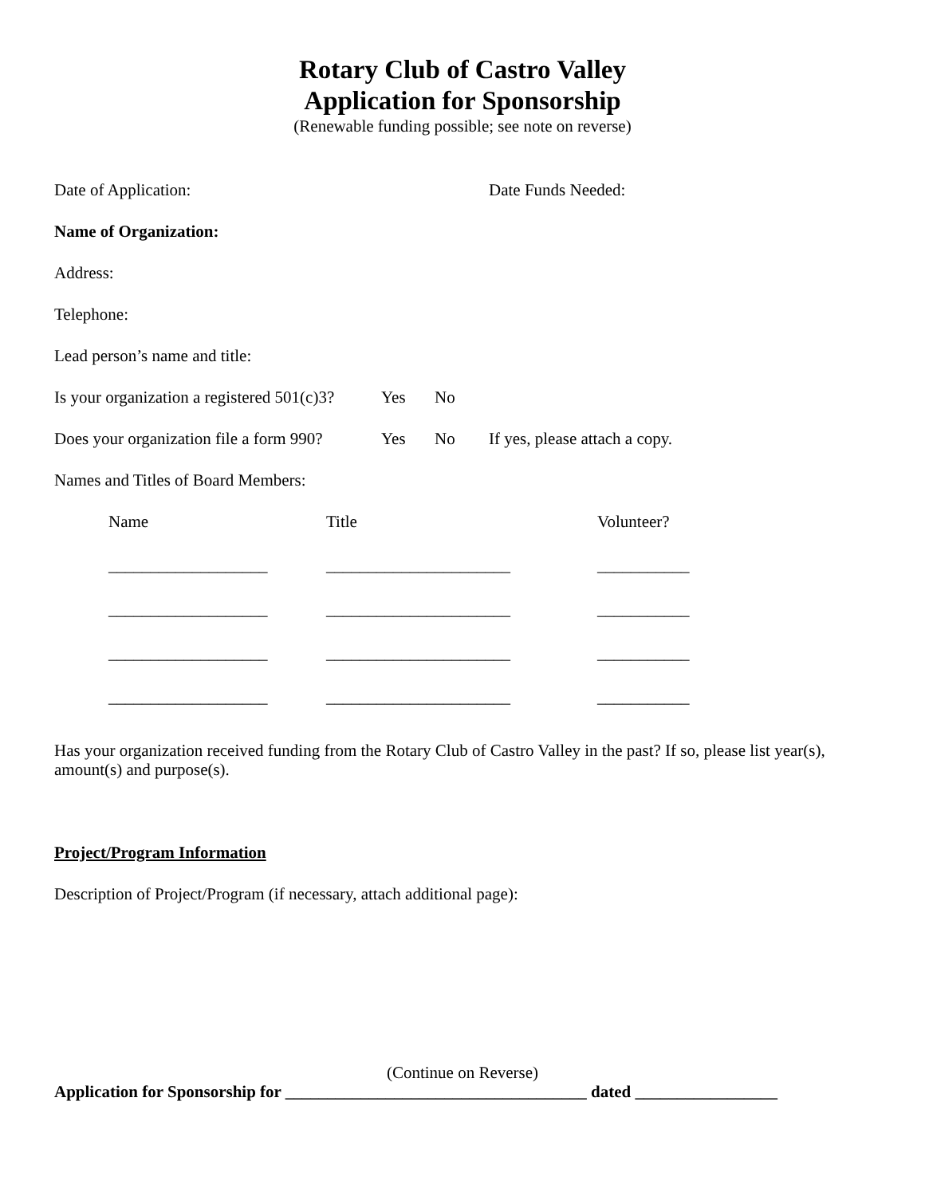Rotary Club of Castro Valley
Application for Sponsorship
(Renewable funding possible; see note on reverse)
Date of Application: Date Funds Needed:
Name of Organization:
Address:
Telephone:
Lead person’s name and title:
Is your organization a registered 501(c)3?
Yes No
Does your organization file a form 990?
Yes No If yes, please attach a copy.
Names and Titles of Board Members:
| Name | Title | Volunteer? |
| ___________________ | ______________________ | ___________ |
| ___________________ | ______________________ | ___________ |
| ___________________ | ______________________ | ___________ |
| ___________________ | ______________________ | ___________ |
Has your organization received funding from the Rotary Club of Castro Valley in the past? If so, please list year(s), amount(s) and purpose(s).
Project/Program Information
Description of Project/Program (if necessary, attach additional page):
(Continue on Reverse)
Application for Sponsorship for ____________________________________ dated _________________